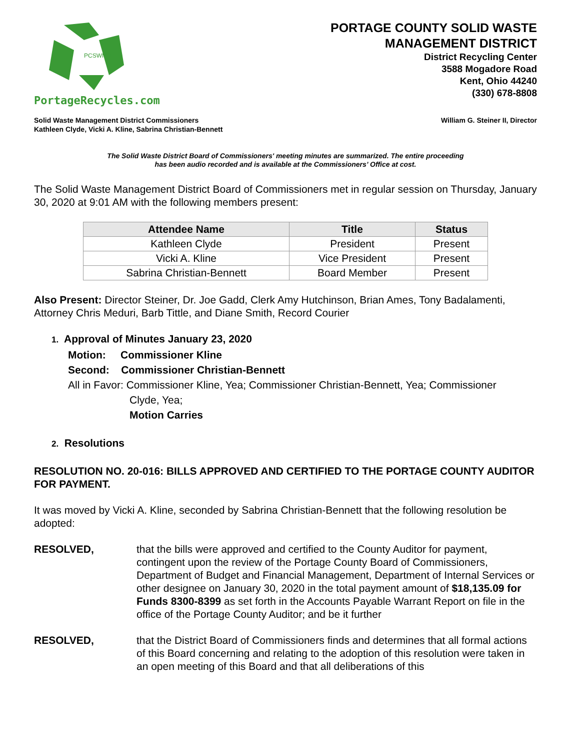PCSWMD
PortageRecycles.com
PORTAGE COUNTY SOLID WASTE
MANAGEMENT DISTRICT
District Recycling Center
3588 Mogadore Road
Kent, Ohio 44240
(330) 678-8808
Solid Waste Management District Commissioners
Kathleen Clyde, Vicki A. Kline, Sabrina Christian-Bennett
William G. Steiner II, Director
The Solid Waste District Board of Commissioners' meeting minutes are summarized. The entire proceeding
has been audio recorded and is available at the Commissioners’ Office at cost.
The Solid Waste Management District Board of Commissioners met in regular session on Thursday, January 30, 2020 at 9:01 AM with the following members present:
| Attendee Name | Title | Status |
| --- | --- | --- |
| Kathleen Clyde | President | Present |
| Vicki A. Kline | Vice President | Present |
| Sabrina Christian-Bennett | Board Member | Present |
Also Present: Director Steiner, Dr. Joe Gadd, Clerk Amy Hutchinson, Brian Ames, Tony Badalamenti, Attorney Chris Meduri, Barb Tittle, and Diane Smith, Record Courier
1. Approval of Minutes January 23, 2020
Motion: Commissioner Kline
Second: Commissioner Christian-Bennett
All in Favor: Commissioner Kline, Yea; Commissioner Christian-Bennett, Yea; Commissioner
Clyde, Yea;
Motion Carries
2. Resolutions
RESOLUTION NO. 20-016: BILLS APPROVED AND CERTIFIED TO THE PORTAGE COUNTY AUDITOR FOR PAYMENT.
It was moved by Vicki A. Kline, seconded by Sabrina Christian-Bennett that the following resolution be adopted:
RESOLVED, that the bills were approved and certified to the County Auditor for payment, contingent upon the review of the Portage County Board of Commissioners, Department of Budget and Financial Management, Department of Internal Services or other designee on January 30, 2020 in the total payment amount of $18,135.09 for Funds 8300-8399 as set forth in the Accounts Payable Warrant Report on file in the office of the Portage County Auditor; and be it further
RESOLVED, that the District Board of Commissioners finds and determines that all formal actions of this Board concerning and relating to the adoption of this resolution were taken in an open meeting of this Board and that all deliberations of this